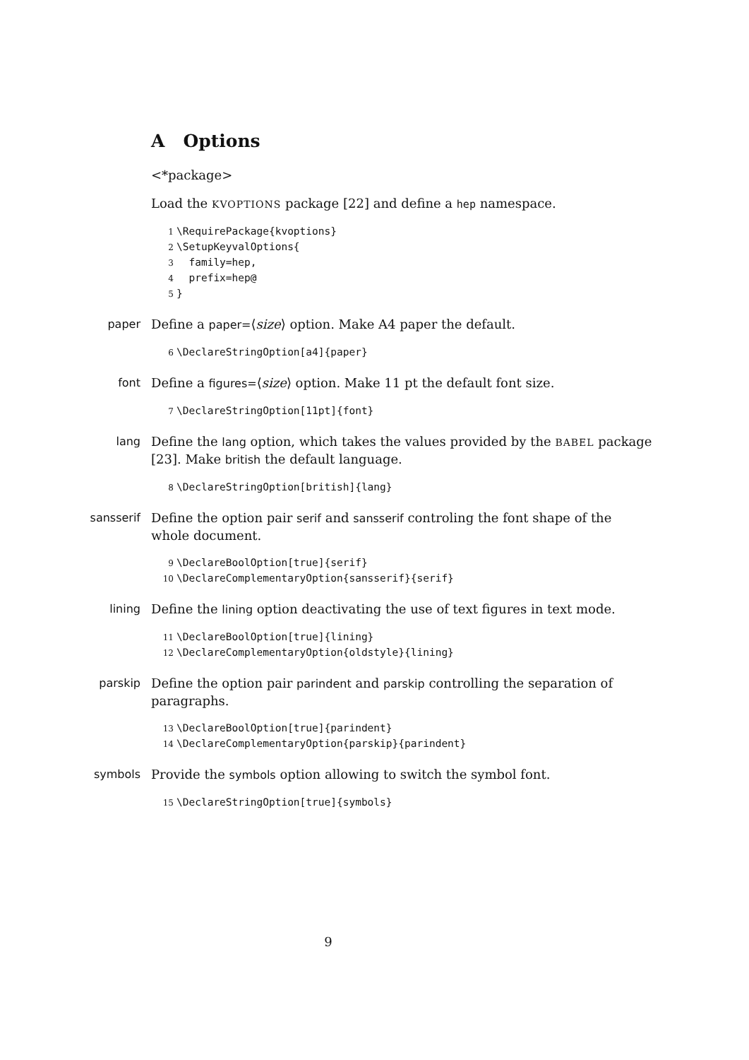A Options
<*package>
Load the KVOPTIONS package [22] and define a hep namespace.
1 \RequirePackage{kvoptions} 2 \SetupKeyvalOptions{ 3 family=hep, 4 prefix=hep@ 5 }
paper Define a paper=⟨size⟩ option. Make A4 paper the default.
6 \DeclareStringOption[a4]{paper}
font Define a figures=⟨size⟩ option. Make 11 pt the default font size.
7 \DeclareStringOption[11pt]{font}
lang Define the lang option, which takes the values provided by the BABEL package [23]. Make british the default language.
8 \DeclareStringOption[british]{lang}
sansserif Define the option pair serif and sansserif controling the font shape of the whole document.
9 \DeclareBoolOption[true]{serif} 10 \DeclareComplementaryOption{sansserif}{serif}
lining Define the lining option deactivating the use of text figures in text mode.
11 \DeclareBoolOption[true]{lining} 12 \DeclareComplementaryOption{oldstyle}{lining}
parskip Define the option pair parindent and parskip controlling the separation of paragraphs.
13 \DeclareBoolOption[true]{parindent} 14 \DeclareComplementaryOption{parskip}{parindent}
symbols Provide the symbols option allowing to switch the symbol font.
15 \DeclareStringOption[true]{symbols}
9